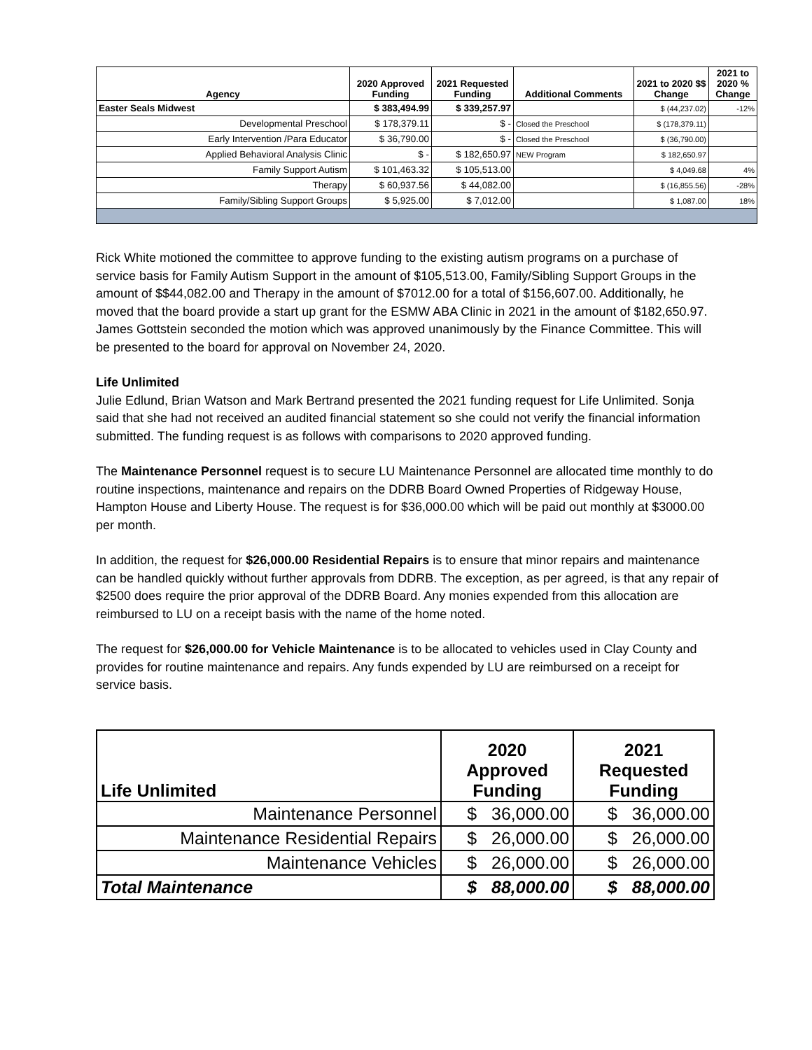| Agency | 2020 Approved Funding | 2021 Requested Funding | Additional Comments | 2021 to 2020 $$ Change | 2021 to 2020 % Change |
| --- | --- | --- | --- | --- | --- |
| Easter Seals Midwest | $ 383,494.99 | $ 339,257.97 | | $ (44,237.02) | -12% |
| Developmental Preschool | $ 178,379.11 | $ - | Closed the Preschool | $ (178,379.11) | |
| Early Intervention /Para Educator | $ 36,790.00 | $ - | Closed the Preschool | $ (36,790.00) | |
| Applied Behavioral Analysis Clinic | $ - | $ 182,650.97 | NEW Program | $ 182,650.97 | |
| Family Support Autism | $ 101,463.32 | $ 105,513.00 | | $ 4,049.68 | 4% |
| Therapy | $ 60,937.56 | $ 44,082.00 | | $ (16,855.56) | -28% |
| Family/Sibling Support Groups | $ 5,925.00 | $ 7,012.00 | | $ 1,087.00 | 18% |
Rick White motioned the committee to approve funding to the existing autism programs on a purchase of service basis for Family Autism Support in the amount of $105,513.00, Family/Sibling Support Groups in the amount of $$44,082.00 and Therapy in the amount of $7012.00 for a total of $156,607.00. Additionally, he moved that the board provide a start up grant for the ESMW ABA Clinic in 2021 in the amount of $182,650.97. James Gottstein seconded the motion which was approved unanimously by the Finance Committee. This will be presented to the board for approval on November 24, 2020.
Life Unlimited
Julie Edlund, Brian Watson and Mark Bertrand presented the 2021 funding request for Life Unlimited. Sonja said that she had not received an audited financial statement so she could not verify the financial information submitted. The funding request is as follows with comparisons to 2020 approved funding.
The Maintenance Personnel request is to secure LU Maintenance Personnel are allocated time monthly to do routine inspections, maintenance and repairs on the DDRB Board Owned Properties of Ridgeway House, Hampton House and Liberty House. The request is for $36,000.00 which will be paid out monthly at $3000.00 per month.
In addition, the request for $26,000.00 Residential Repairs is to ensure that minor repairs and maintenance can be handled quickly without further approvals from DDRB. The exception, as per agreed, is that any repair of $2500 does require the prior approval of the DDRB Board. Any monies expended from this allocation are reimbursed to LU on a receipt basis with the name of the home noted.
The request for $26,000.00 for Vehicle Maintenance is to be allocated to vehicles used in Clay County and provides for routine maintenance and repairs. Any funds expended by LU are reimbursed on a receipt for service basis.
| Life Unlimited | 2020 Approved Funding | 2021 Requested Funding |
| --- | --- | --- |
| Maintenance Personnel | $ 36,000.00 | $ 36,000.00 |
| Maintenance Residential Repairs | $ 26,000.00 | $ 26,000.00 |
| Maintenance Vehicles | $ 26,000.00 | $ 26,000.00 |
| Total Maintenance | $ 88,000.00 | $ 88,000.00 |